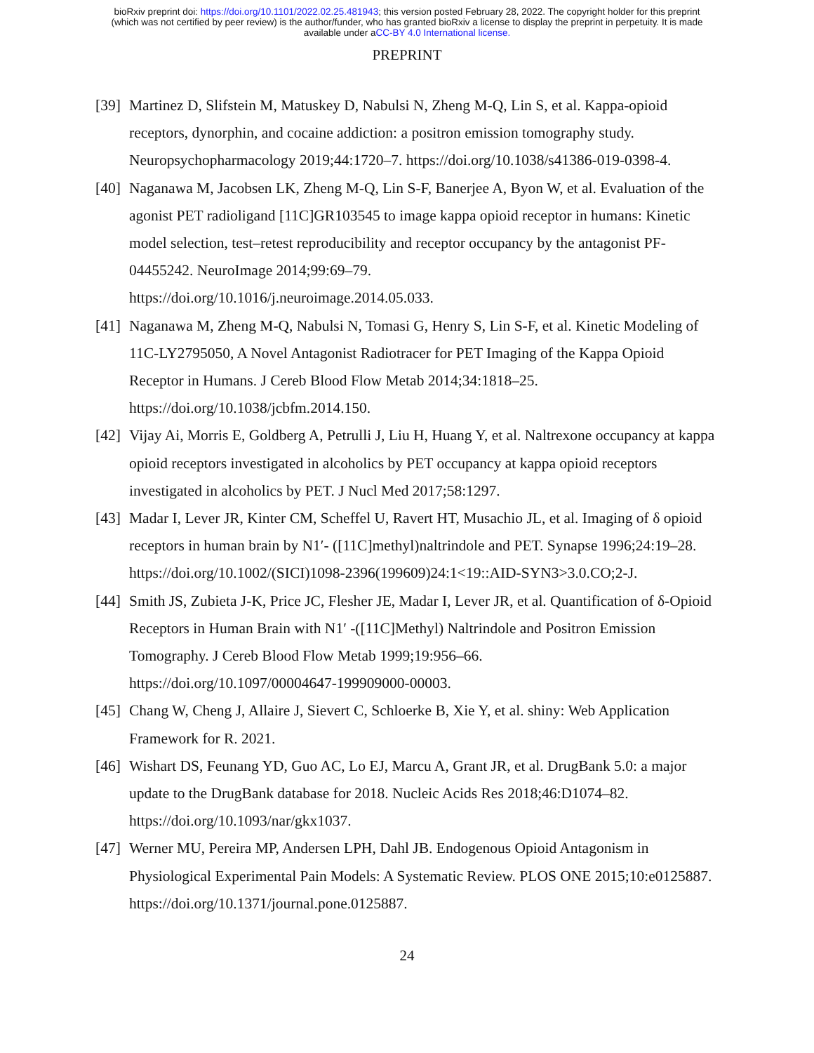bioRxiv preprint doi: https://doi.org/10.1101/2022.02.25.481943; this version posted February 28, 2022. The copyright holder for this preprint
(which was not certified by peer review) is the author/funder, who has granted bioRxiv a license to display the preprint in perpetuity. It is made
available under aCC-BY 4.0 International license.
PREPRINT
[39] Martinez D, Slifstein M, Matuskey D, Nabulsi N, Zheng M-Q, Lin S, et al. Kappa-opioid receptors, dynorphin, and cocaine addiction: a positron emission tomography study. Neuropsychopharmacology 2019;44:1720–7. https://doi.org/10.1038/s41386-019-0398-4.
[40] Naganawa M, Jacobsen LK, Zheng M-Q, Lin S-F, Banerjee A, Byon W, et al. Evaluation of the agonist PET radioligand [11C]GR103545 to image kappa opioid receptor in humans: Kinetic model selection, test–retest reproducibility and receptor occupancy by the antagonist PF-04455242. NeuroImage 2014;99:69–79.
https://doi.org/10.1016/j.neuroimage.2014.05.033.
[41] Naganawa M, Zheng M-Q, Nabulsi N, Tomasi G, Henry S, Lin S-F, et al. Kinetic Modeling of 11C-LY2795050, A Novel Antagonist Radiotracer for PET Imaging of the Kappa Opioid Receptor in Humans. J Cereb Blood Flow Metab 2014;34:1818–25.
https://doi.org/10.1038/jcbfm.2014.150.
[42] Vijay Ai, Morris E, Goldberg A, Petrulli J, Liu H, Huang Y, et al. Naltrexone occupancy at kappa opioid receptors investigated in alcoholics by PET occupancy at kappa opioid receptors investigated in alcoholics by PET. J Nucl Med 2017;58:1297.
[43] Madar I, Lever JR, Kinter CM, Scheffel U, Ravert HT, Musachio JL, et al. Imaging of δ opioid receptors in human brain by N1′- ([11C]methyl)naltrindole and PET. Synapse 1996;24:19–28. https://doi.org/10.1002/(SICI)1098-2396(199609)24:1<19::AID-SYN3>3.0.CO;2-J.
[44] Smith JS, Zubieta J-K, Price JC, Flesher JE, Madar I, Lever JR, et al. Quantification of δ-Opioid Receptors in Human Brain with N1′ -([11C]Methyl) Naltrindole and Positron Emission Tomography. J Cereb Blood Flow Metab 1999;19:956–66.
https://doi.org/10.1097/00004647-199909000-00003.
[45] Chang W, Cheng J, Allaire J, Sievert C, Schloerke B, Xie Y, et al. shiny: Web Application Framework for R. 2021.
[46] Wishart DS, Feunang YD, Guo AC, Lo EJ, Marcu A, Grant JR, et al. DrugBank 5.0: a major update to the DrugBank database for 2018. Nucleic Acids Res 2018;46:D1074–82. https://doi.org/10.1093/nar/gkx1037.
[47] Werner MU, Pereira MP, Andersen LPH, Dahl JB. Endogenous Opioid Antagonism in Physiological Experimental Pain Models: A Systematic Review. PLOS ONE 2015;10:e0125887. https://doi.org/10.1371/journal.pone.0125887.
24